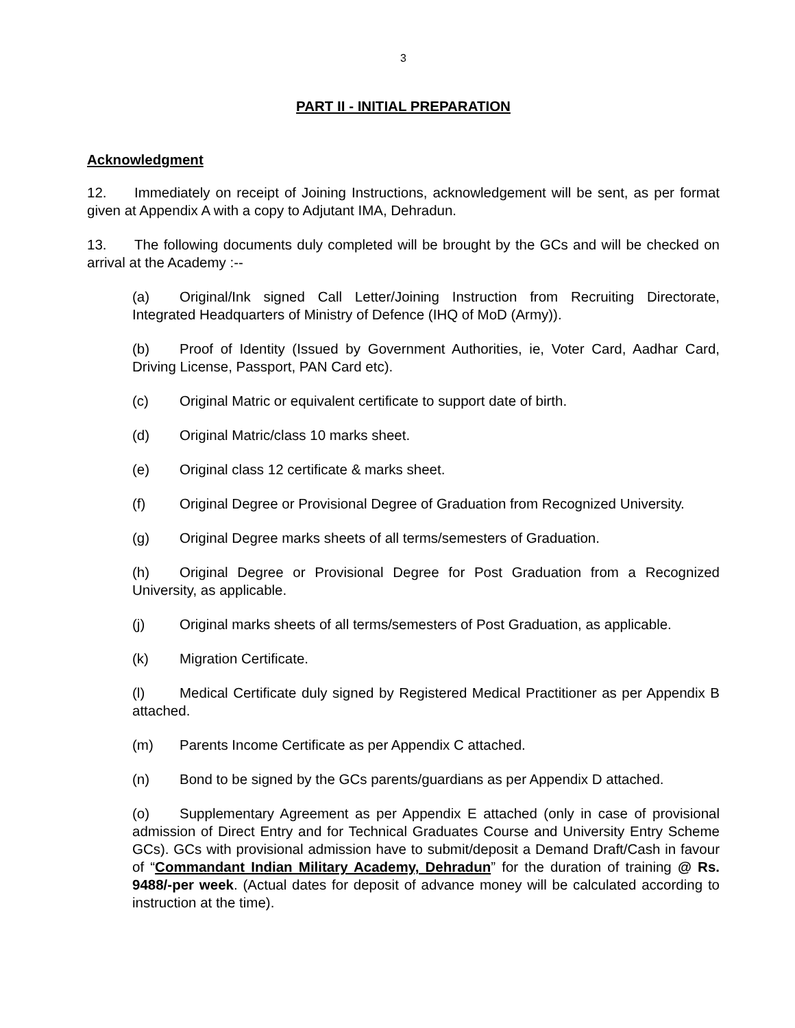3
PART II - INITIAL PREPARATION
Acknowledgment
12. Immediately on receipt of Joining Instructions, acknowledgement will be sent, as per format given at Appendix A with a copy to Adjutant IMA, Dehradun.
13. The following documents duly completed will be brought by the GCs and will be checked on arrival at the Academy :--
(a) Original/Ink signed Call Letter/Joining Instruction from Recruiting Directorate, Integrated Headquarters of Ministry of Defence (IHQ of MoD (Army)).
(b) Proof of Identity (Issued by Government Authorities, ie, Voter Card, Aadhar Card, Driving License, Passport, PAN Card etc).
(c) Original Matric or equivalent certificate to support date of birth.
(d) Original Matric/class 10 marks sheet.
(e) Original class 12 certificate & marks sheet.
(f) Original Degree or Provisional Degree of Graduation from Recognized University.
(g) Original Degree marks sheets of all terms/semesters of Graduation.
(h) Original Degree or Provisional Degree for Post Graduation from a Recognized University, as applicable.
(j) Original marks sheets of all terms/semesters of Post Graduation, as applicable.
(k) Migration Certificate.
(l) Medical Certificate duly signed by Registered Medical Practitioner as per Appendix B attached.
(m) Parents Income Certificate as per Appendix C attached.
(n) Bond to be signed by the GCs parents/guardians as per Appendix D attached.
(o) Supplementary Agreement as per Appendix E attached (only in case of provisional admission of Direct Entry and for Technical Graduates Course and University Entry Scheme GCs). GCs with provisional admission have to submit/deposit a Demand Draft/Cash in favour of “Commandant Indian Military Academy, Dehradun” for the duration of training @ Rs. 9488/-per week. (Actual dates for deposit of advance money will be calculated according to instruction at the time).